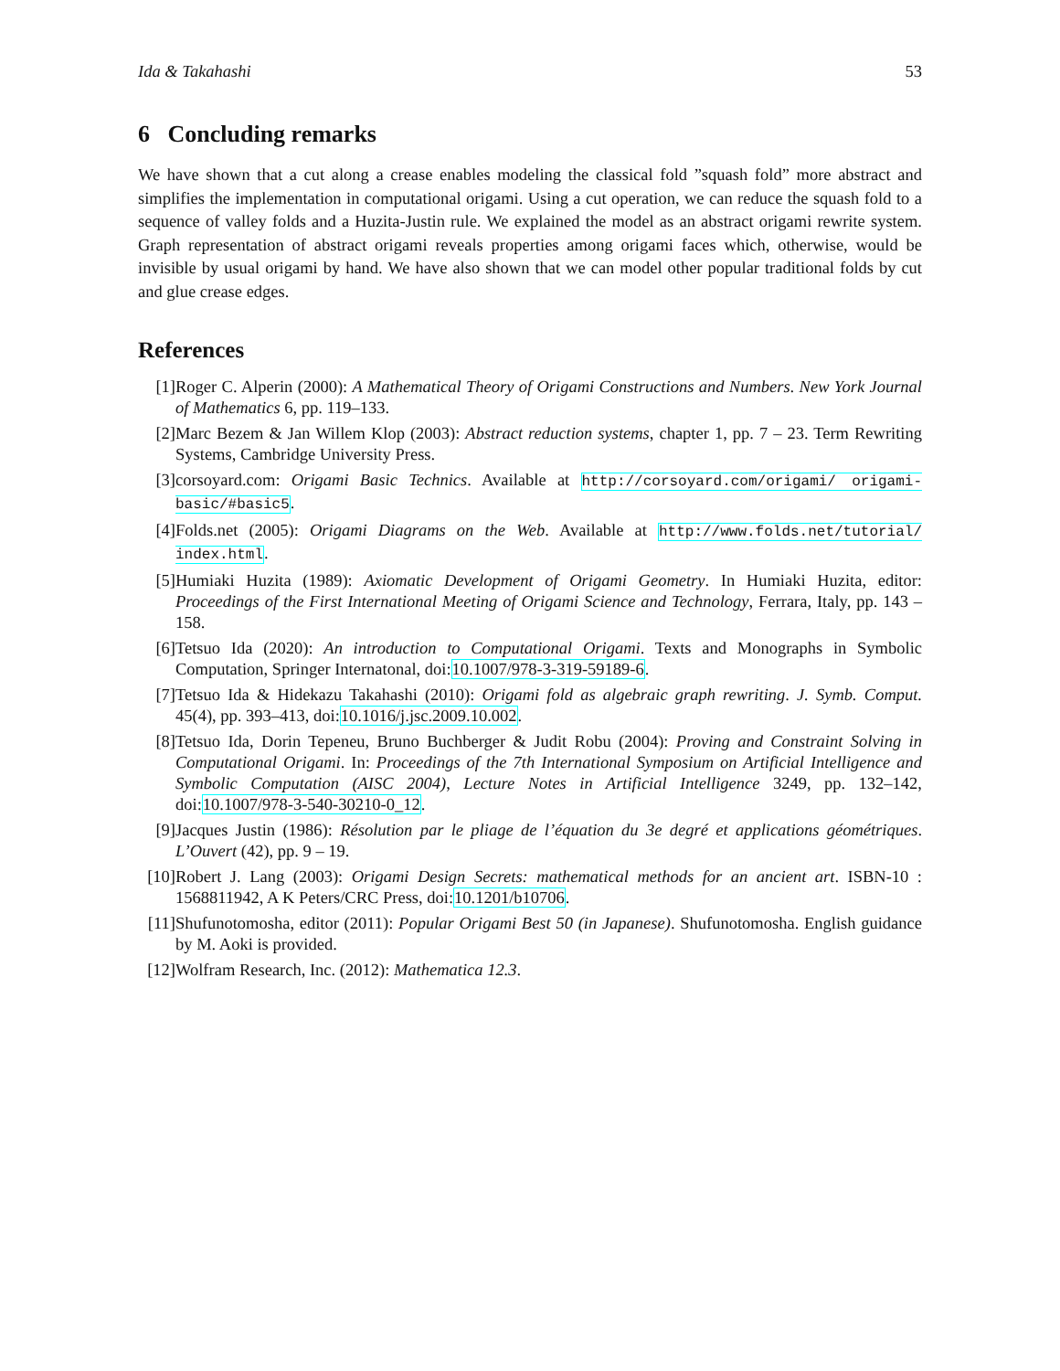Ida & Takahashi 53
6 Concluding remarks
We have shown that a cut along a crease enables modeling the classical fold ”squash fold” more abstract and simplifies the implementation in computational origami. Using a cut operation, we can reduce the squash fold to a sequence of valley folds and a Huzita-Justin rule. We explained the model as an abstract origami rewrite system. Graph representation of abstract origami reveals properties among origami faces which, otherwise, would be invisible by usual origami by hand. We have also shown that we can model other popular traditional folds by cut and glue crease edges.
References
[1] Roger C. Alperin (2000): A Mathematical Theory of Origami Constructions and Numbers. New York Journal of Mathematics 6, pp. 119–133.
[2] Marc Bezem & Jan Willem Klop (2003): Abstract reduction systems, chapter 1, pp. 7 – 23. Term Rewriting Systems, Cambridge University Press.
[3] corsoyard.com: Origami Basic Technics. Available at http://corsoyard.com/origami/ origami-basic/#basic5.
[4] Folds.net (2005): Origami Diagrams on the Web. Available at http://www.folds.net/tutorial/ index.html.
[5] Humiaki Huzita (1989): Axiomatic Development of Origami Geometry. In Humiaki Huzita, editor: Proceedings of the First International Meeting of Origami Science and Technology, Ferrara, Italy, pp. 143 – 158.
[6] Tetsuo Ida (2020): An introduction to Computational Origami. Texts and Monographs in Symbolic Computation, Springer Internatonal, doi:10.1007/978-3-319-59189-6.
[7] Tetsuo Ida & Hidekazu Takahashi (2010): Origami fold as algebraic graph rewriting. J. Symb. Comput. 45(4), pp. 393–413, doi:10.1016/j.jsc.2009.10.002.
[8] Tetsuo Ida, Dorin Tepeneu, Bruno Buchberger & Judit Robu (2004): Proving and Constraint Solving in Computational Origami. In: Proceedings of the 7th International Symposium on Artificial Intelligence and Symbolic Computation (AISC 2004), Lecture Notes in Artificial Intelligence 3249, pp. 132–142, doi:10.1007/978-3-540-30210-0_12.
[9] Jacques Justin (1986): Résolution par le pliage de l’équation du 3e degré et applications géométriques. L’Ouvert (42), pp. 9 – 19.
[10]
Robert J. Lang (2003): Origami Design Secrets: mathematical methods for an ancient art. ISBN-10 : 1568811942, A K Peters/CRC Press, doi:10.1201/b10706.
[11]
Shufunotomosha, editor (2011): Popular Origami Best 50 (in Japanese). Shufunotomosha. English guidance by M. Aoki is provided.
[12]
Wolfram Research, Inc. (2012): Mathematica 12.3.